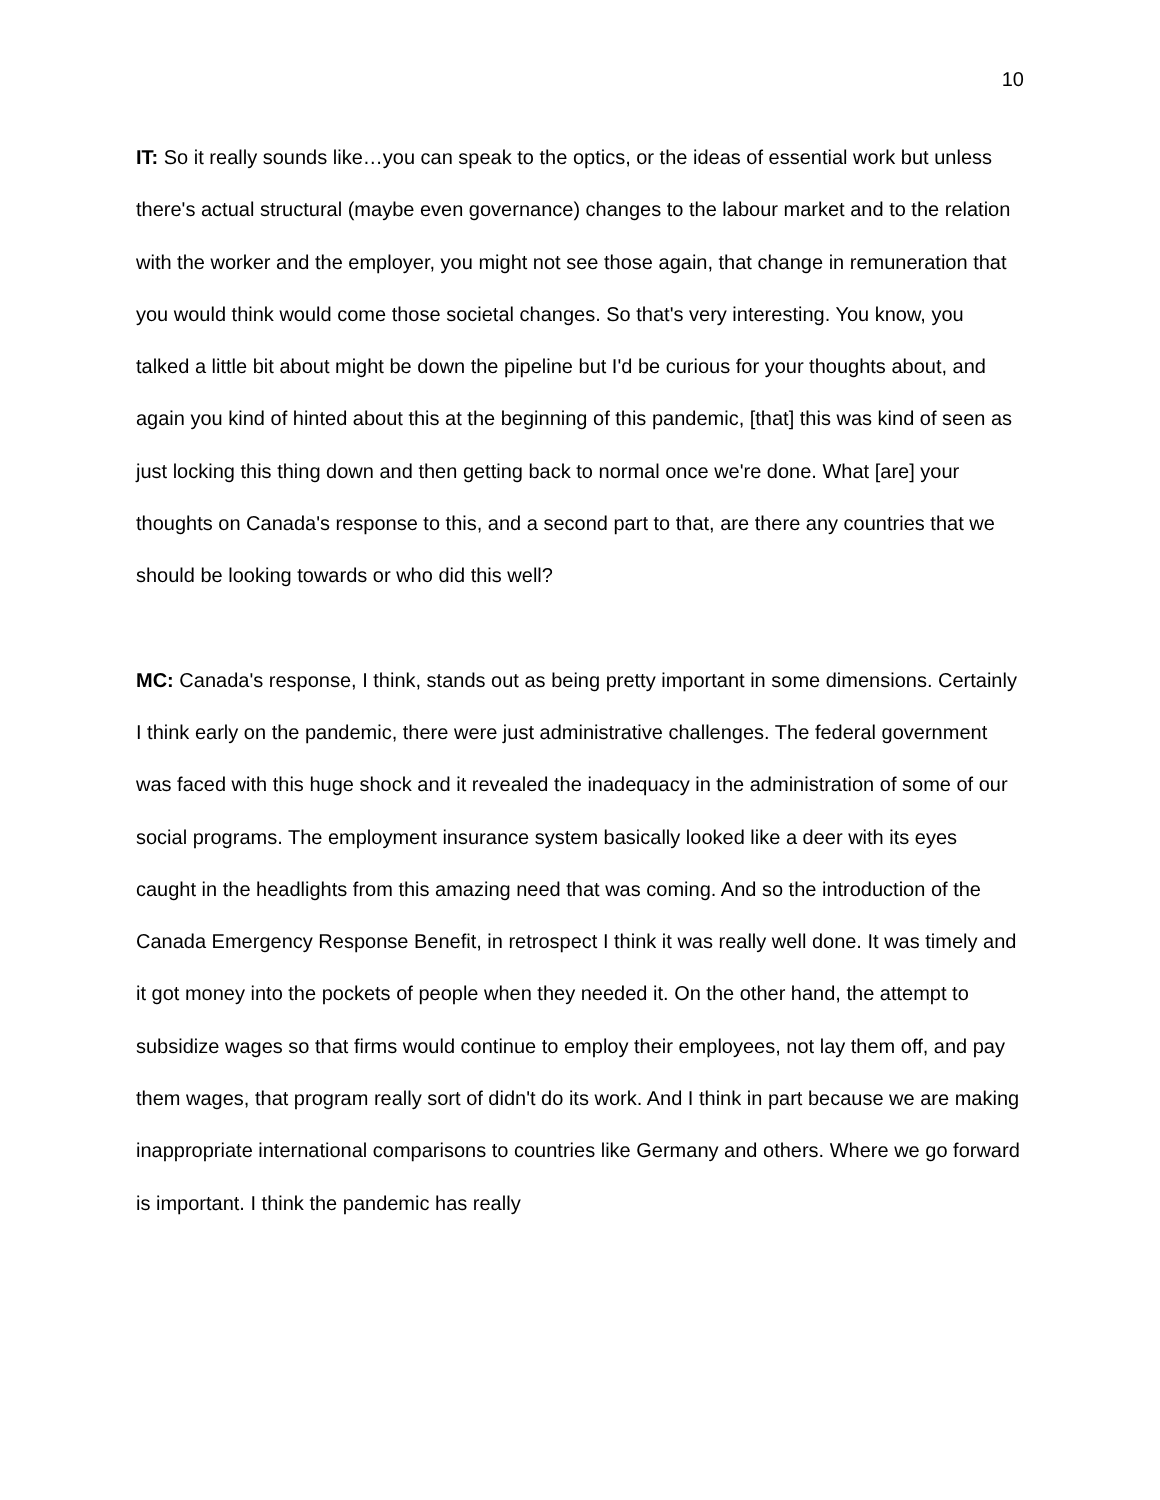10
IT: So it really sounds like…you can speak to the optics, or the ideas of essential work but unless there's actual structural (maybe even governance) changes to the labour market and to the relation with the worker and the employer, you might not see those again, that change in remuneration that you would think would come those societal changes. So that's very interesting. You know, you talked a little bit about might be down the pipeline but I'd be curious for your thoughts about, and again you kind of hinted about this at the beginning of this pandemic, [that] this was kind of seen as just locking this thing down and then getting back to normal once we're done. What [are] your thoughts on Canada's response to this, and a second part to that, are there any countries that we should be looking towards or who did this well?
MC: Canada's response, I think, stands out as being pretty important in some dimensions. Certainly I think early on the pandemic, there were just administrative challenges. The federal government was faced with this huge shock and it revealed the inadequacy in the administration of some of our social programs. The employment insurance system basically looked like a deer with its eyes caught in the headlights from this amazing need that was coming. And so the introduction of the Canada Emergency Response Benefit, in retrospect I think it was really well done. It was timely and it got money into the pockets of people when they needed it. On the other hand, the attempt to subsidize wages so that firms would continue to employ their employees, not lay them off, and pay them wages, that program really sort of didn't do its work. And I think in part because we are making inappropriate international comparisons to countries like Germany and others. Where we go forward is important. I think the pandemic has really